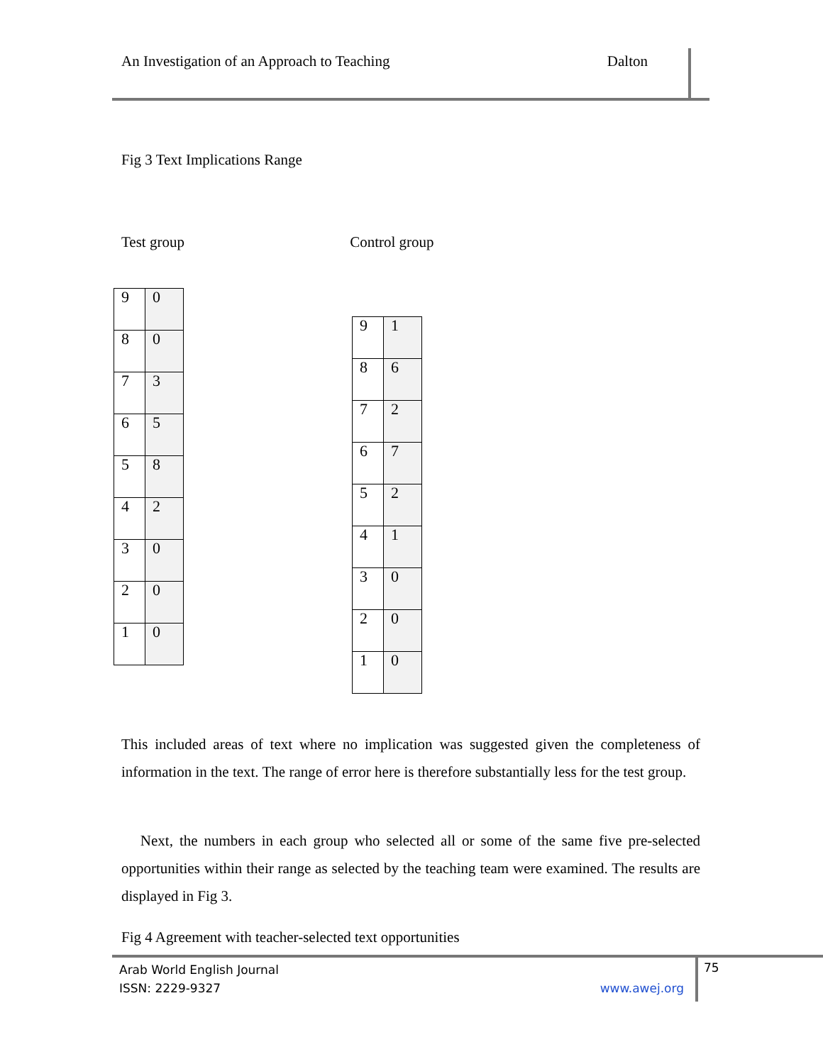An Investigation of an Approach to Teaching Dalton
Fig 3 Text Implications Range
Test group Control group
| 9 | 0 |
| 8 | 0 |
| 7 | 3 |
| 6 | 5 |
| 5 | 8 |
| 4 | 2 |
| 3 | 0 |
| 2 | 0 |
| 1 | 0 |
| 9 | 1 |
| 8 | 6 |
| 7 | 2 |
| 6 | 7 |
| 5 | 2 |
| 4 | 1 |
| 3 | 0 |
| 2 | 0 |
| 1 | 0 |
This included areas of text where no implication was suggested given the completeness of information in the text. The range of error here is therefore substantially less for the test group.
Next, the numbers in each group who selected all or some of the same five pre-selected opportunities within their range as selected by the teaching team were examined. The results are displayed in Fig 3.
Fig 4 Agreement with teacher-selected text opportunities
Arab World English Journal
ISSN: 2229-9327 www.awej.org
75